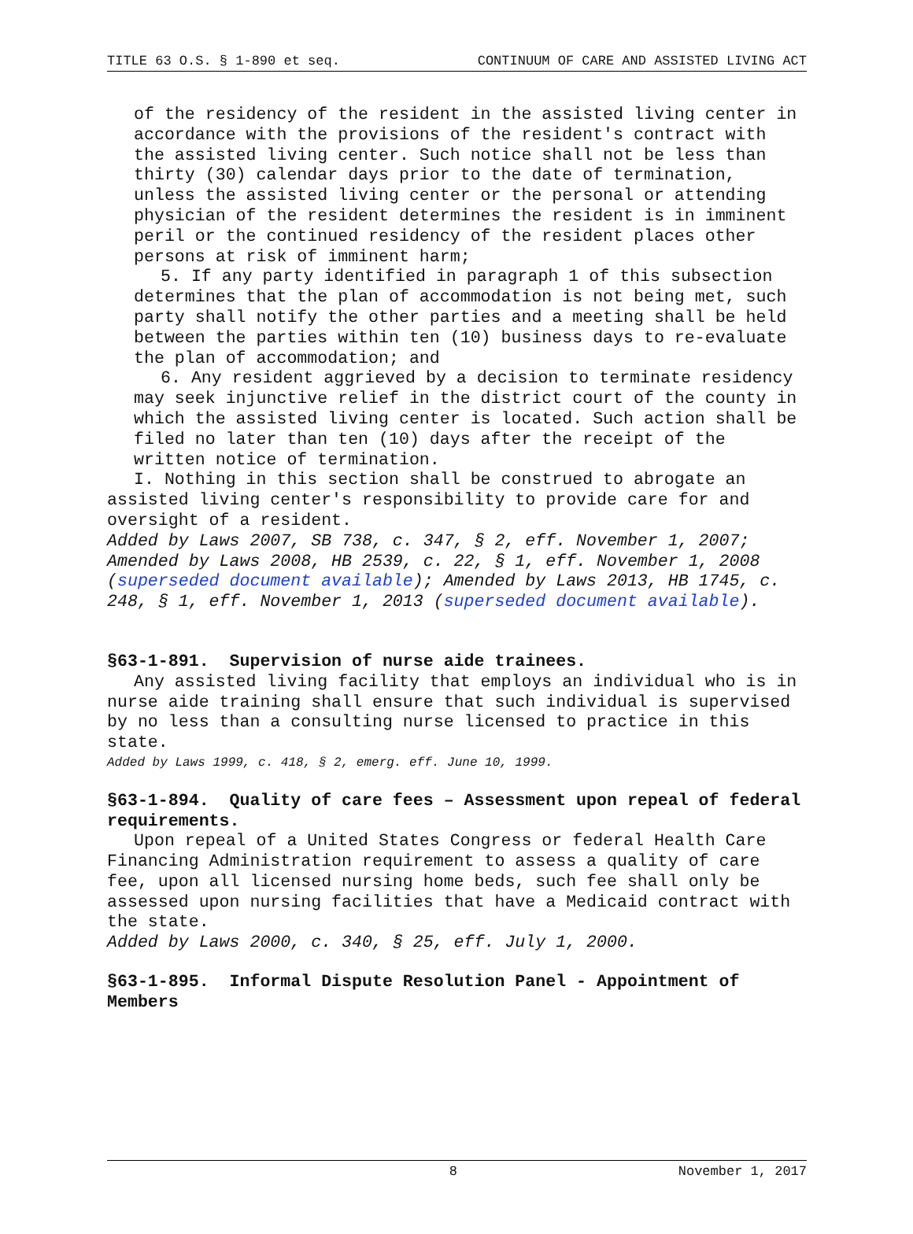TITLE 63 O.S. § 1-890 et seq. CONTINUUM OF CARE AND ASSISTED LIVING ACT
of the residency of the resident in the assisted living center in accordance with the provisions of the resident's contract with the assisted living center. Such notice shall not be less than thirty (30) calendar days prior to the date of termination, unless the assisted living center or the personal or attending physician of the resident determines the resident is in imminent peril or the continued residency of the resident places other persons at risk of imminent harm;
5. If any party identified in paragraph 1 of this subsection determines that the plan of accommodation is not being met, such party shall notify the other parties and a meeting shall be held between the parties within ten (10) business days to re-evaluate the plan of accommodation; and
6. Any resident aggrieved by a decision to terminate residency may seek injunctive relief in the district court of the county in which the assisted living center is located. Such action shall be filed no later than ten (10) days after the receipt of the written notice of termination.
I. Nothing in this section shall be construed to abrogate an assisted living center's responsibility to provide care for and oversight of a resident.
Added by Laws 2007, SB 738, c. 347, § 2, eff. November 1, 2007; Amended by Laws 2008, HB 2539, c. 22, § 1, eff. November 1, 2008 (superseded document available); Amended by Laws 2013, HB 1745, c. 248, § 1, eff. November 1, 2013 (superseded document available).
§63-1-891. Supervision of nurse aide trainees.
Any assisted living facility that employs an individual who is in nurse aide training shall ensure that such individual is supervised by no less than a consulting nurse licensed to practice in this state.
Added by Laws 1999, c. 418, § 2, emerg. eff. June 10, 1999.
§63-1-894. Quality of care fees – Assessment upon repeal of federal requirements.
Upon repeal of a United States Congress or federal Health Care Financing Administration requirement to assess a quality of care fee, upon all licensed nursing home beds, such fee shall only be assessed upon nursing facilities that have a Medicaid contract with the state.
Added by Laws 2000, c. 340, § 25, eff. July 1, 2000.
§63-1-895. Informal Dispute Resolution Panel - Appointment of Members
8 November 1, 2017